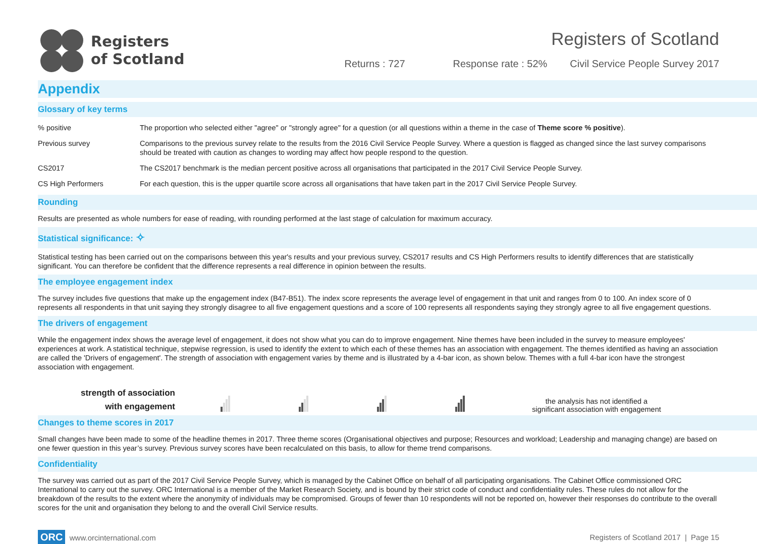Registers
of Scotland
Registers of Scotland
Returns : 727 Response rate : 52% Civil Service People Survey 2017
Appendix
Glossary of key terms
| % positive | The proportion who selected either "agree" or "strongly agree" for a question (or all questions within a theme in the case of Theme score % positive ). |
| Previous survey | Comparisons to the previous survey relate to the results from the 2016 Civil Service People Survey. Where a question is flagged as changed since the last survey comparisons should be treated with caution as changes to wording may affect how people respond to the question. |
| CS2017 | The CS2017 benchmark is the median percent positive across all organisations that participated in the 2017 Civil Service People Survey. |
| CS High Performers | For each question, this is the upper quartile score across all organisations that have taken part in the 2017 Civil Service People Survey. |
Rounding
Results are presented as whole numbers for ease of reading, with rounding performed at the last stage of calculation for maximum accuracy.
Statistical significance: ✧
Statistical testing has been carried out on the comparisons between this year's results and your previous survey, CS2017 results and CS High Performers results to identify differences that are statistically significant. You can therefore be confident that the difference represents a real difference in opinion between the results.
The employee engagement index
The survey includes five questions that make up the engagement index (B47-B51). The index score represents the average level of engagement in that unit and ranges from 0 to 100. An index score of 0 represents all respondents in that unit saying they strongly disagree to all five engagement questions and a score of 100 represents all respondents saying they strongly agree to all five engagement questions.
The drivers of engagement
While the engagement index shows the average level of engagement, it does not show what you can do to improve engagement. Nine themes have been included in the survey to measure employees' experiences at work. A statistical technique, stepwise regression, is used to identify the extent to which each of these themes has an association with engagement. The themes identified as having an association are called the 'Drivers of engagement'. The strength of association with engagement varies by theme and is illustrated by a 4-bar icon, as shown below. Themes with a full 4-bar icon have the strongest association with engagement.
strength of association
with engagement
the analysis has not identified a
significant association with engagement
Changes to theme scores in 2017
Small changes have been made to some of the headline themes in 2017. Three theme scores (Organisational objectives and purpose; Resources and workload; Leadership and managing change) are based on one fewer question in this year’s survey. Previous survey scores have been recalculated on this basis, to allow for theme trend comparisons.
Confidentiality
The survey was carried out as part of the 2017 Civil Service People Survey, which is managed by the Cabinet Office on behalf of all participating organisations. The Cabinet Office commissioned ORC International to carry out the survey. ORC International is a member of the Market Research Society, and is bound by their strict code of conduct and confidentiality rules. These rules do not allow for the breakdown of the results to the extent where the anonymity of individuals may be compromised. Groups of fewer than 10 respondents will not be reported on, however their responses do contribute to the overall scores for the unit and organisation they belong to and the overall Civil Service results.
ORC www.orcinternational.com
Registers of Scotland 2017 | Page 15